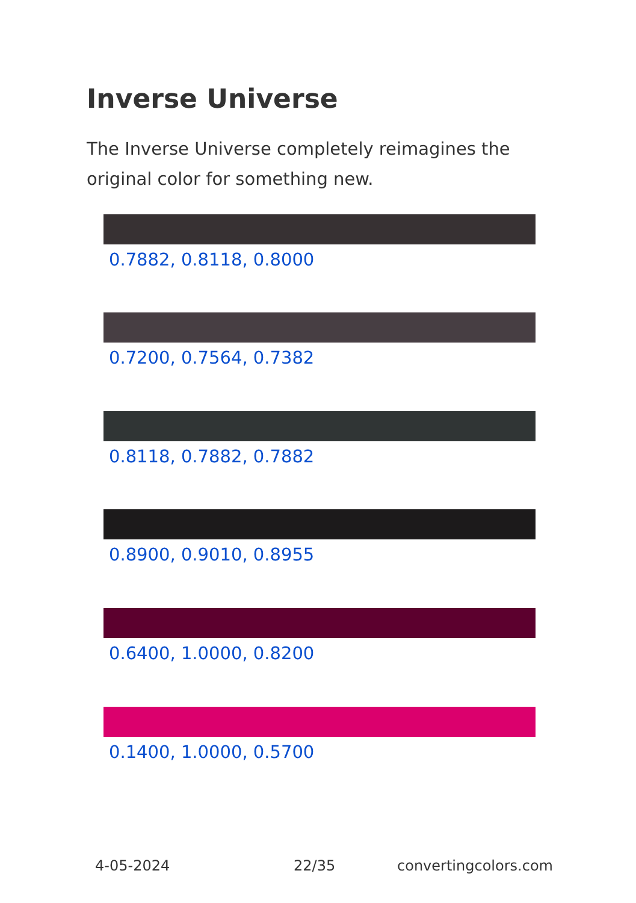Inverse Universe
The Inverse Universe completely reimagines the original color for something new.
0.7882, 0.8118, 0.8000
0.7200, 0.7564, 0.7382
0.8118, 0.7882, 0.7882
0.8900, 0.9010, 0.8955
0.6400, 1.0000, 0.8200
0.1400, 1.0000, 0.5700
4-05-2024 22/35 convertingcolors.com